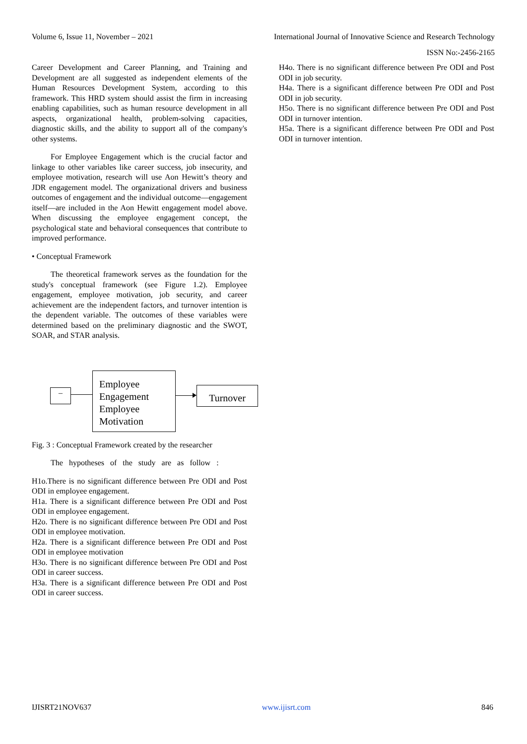Volume 6, Issue 11, November – 2021 International Journal of Innovative Science and Research Technology
ISSN No:-2456-2165
Career Development and Career Planning, and Training and Development are all suggested as independent elements of the Human Resources Development System, according to this framework. This HRD system should assist the firm in increasing enabling capabilities, such as human resource development in all aspects, organizational health, problem-solving capacities, diagnostic skills, and the ability to support all of the company's other systems.
For Employee Engagement which is the crucial factor and linkage to other variables like career success, job insecurity, and employee motivation, research will use Aon Hewitt’s theory and JDR engagement model. The organizational drivers and business outcomes of engagement and the individual outcome—engagement itself—are included in the Aon Hewitt engagement model above. When discussing the employee engagement concept, the psychological state and behavioral consequences that contribute to improved performance.
• Conceptual Framework
The theoretical framework serves as the foundation for the study's conceptual framework (see Figure 1.2). Employee engagement, employee motivation, job security, and career achievement are the independent factors, and turnover intention is the dependent variable. The outcomes of these variables were determined based on the preliminary diagnostic and the SWOT, SOAR, and STAR analysis.
–
Employee Engagement Employee Motivation
Turnover
Fig. 3 : Conceptual Framework created by the researcher
The hypotheses of the study are as follow :
H1o.There is no significant difference between Pre ODI and Post ODI in employee engagement.
H1a. There is a significant difference between Pre ODI and Post ODI in employee engagement.
H2o. There is no significant difference between Pre ODI and Post ODI in employee motivation.
H2a. There is a significant difference between Pre ODI and Post ODI in employee motivation
H3o. There is no significant difference between Pre ODI and Post ODI in career success.
H3a. There is a significant difference between Pre ODI and Post ODI in career success.
H4o. There is no significant difference between Pre ODI and Post ODI in job security.
H4a. There is a significant difference between Pre ODI and Post ODI in job security.
H5o. There is no significant difference between Pre ODI and Post ODI in turnover intention.
H5a. There is a significant difference between Pre ODI and Post ODI in turnover intention.
IJISRT21NOV637 www.ijisrt.com 846